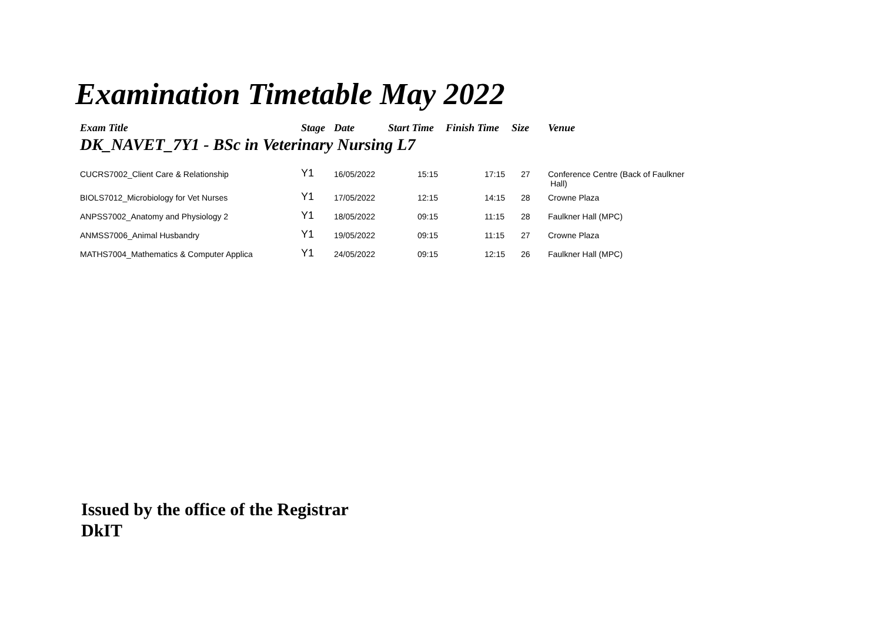Examination Timetable May 2022
| Exam Title | Stage | Date | Start Time | Finish Time | Size | Venue |
| --- | --- | --- | --- | --- | --- | --- |
| DK_NAVET_7Y1 - BSc in Veterinary Nursing L7 | | | | | | |
| CUCRS7002_Client Care & Relationship | Y1 | 16/05/2022 | 15:15 | 17:15 | 27 | Conference Centre (Back of Faulkner Hall) |
| BIOLS7012_Microbiology for Vet Nurses | Y1 | 17/05/2022 | 12:15 | 14:15 | 28 | Crowne Plaza |
| ANPSS7002_Anatomy and Physiology 2 | Y1 | 18/05/2022 | 09:15 | 11:15 | 28 | Faulkner Hall (MPC) |
| ANMSS7006_Animal Husbandry | Y1 | 19/05/2022 | 09:15 | 11:15 | 27 | Crowne Plaza |
| MATHS7004_Mathematics & Computer Applica | Y1 | 24/05/2022 | 09:15 | 12:15 | 26 | Faulkner Hall (MPC) |
Issued by the office of the Registrar
DkIT